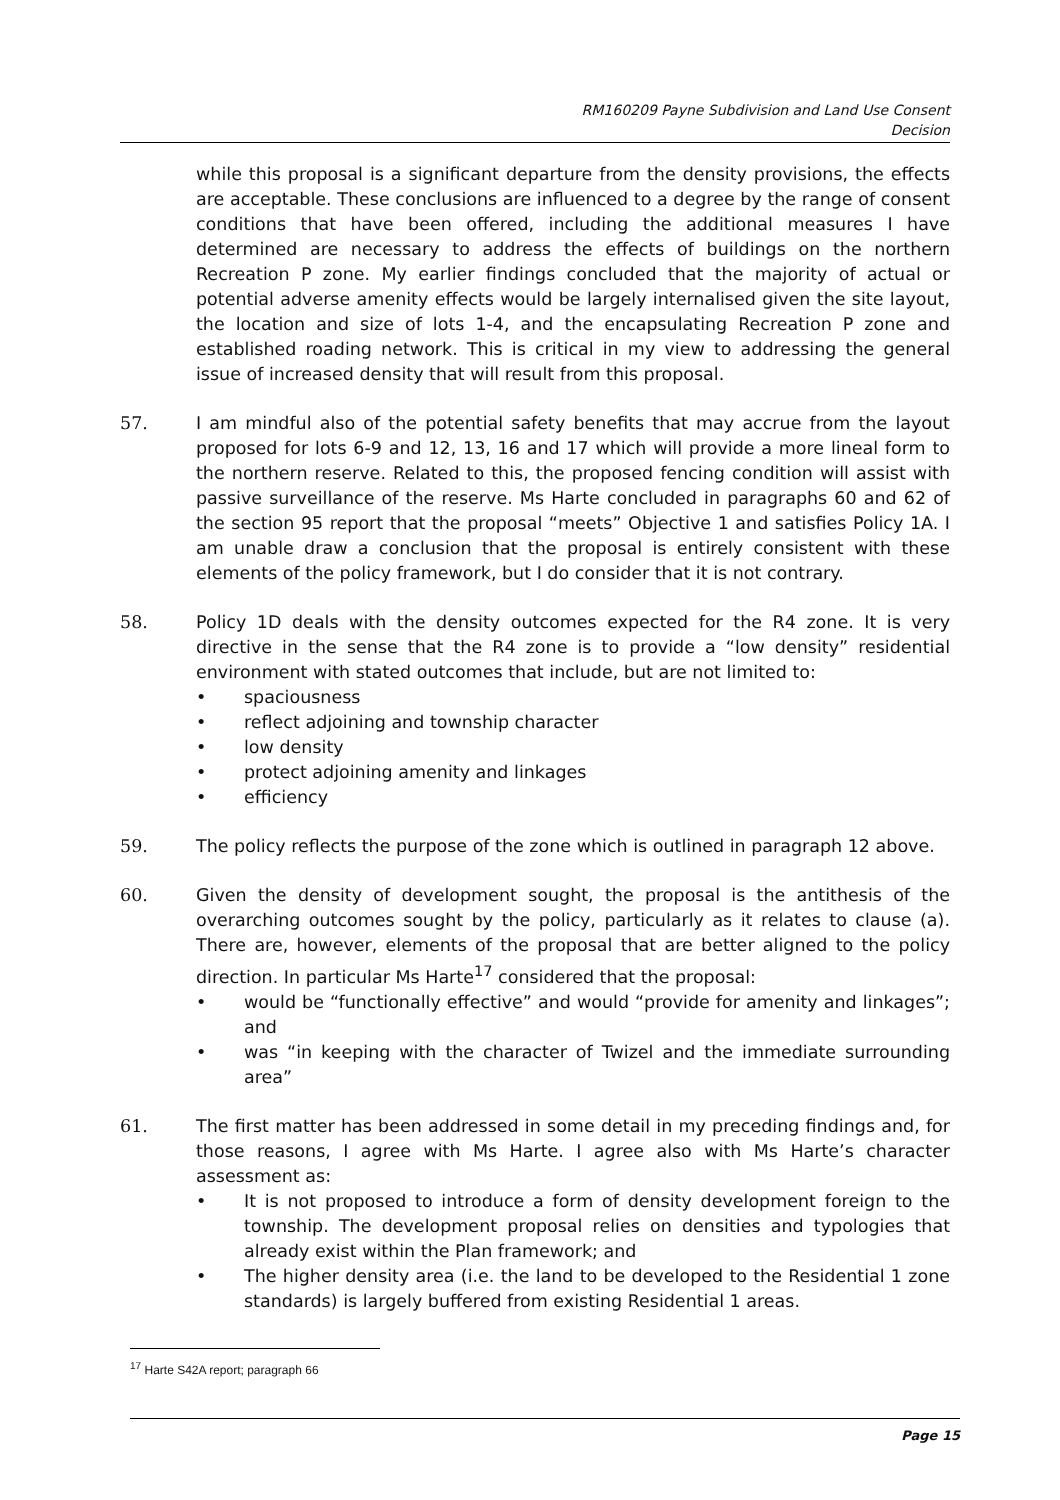RM160209 Payne Subdivision and Land Use Consent
Decision
while this proposal is a significant departure from the density provisions, the effects are acceptable. These conclusions are influenced to a degree by the range of consent conditions that have been offered, including the additional measures I have determined are necessary to address the effects of buildings on the northern Recreation P zone. My earlier findings concluded that the majority of actual or potential adverse amenity effects would be largely internalised given the site layout, the location and size of lots 1-4, and the encapsulating Recreation P zone and established roading network. This is critical in my view to addressing the general issue of increased density that will result from this proposal.
57. I am mindful also of the potential safety benefits that may accrue from the layout proposed for lots 6-9 and 12, 13, 16 and 17 which will provide a more lineal form to the northern reserve. Related to this, the proposed fencing condition will assist with passive surveillance of the reserve. Ms Harte concluded in paragraphs 60 and 62 of the section 95 report that the proposal “meets” Objective 1 and satisfies Policy 1A. I am unable draw a conclusion that the proposal is entirely consistent with these elements of the policy framework, but I do consider that it is not contrary.
58. Policy 1D deals with the density outcomes expected for the R4 zone. It is very directive in the sense that the R4 zone is to provide a “low density” residential environment with stated outcomes that include, but are not limited to:
• spaciousness
• reflect adjoining and township character
• low density
• protect adjoining amenity and linkages
• efficiency
59. The policy reflects the purpose of the zone which is outlined in paragraph 12 above.
60. Given the density of development sought, the proposal is the antithesis of the overarching outcomes sought by the policy, particularly as it relates to clause (a). There are, however, elements of the proposal that are better aligned to the policy direction. In particular Ms Harte<sup>17</sup> considered that the proposal:
• would be “functionally effective” and would “provide for amenity and linkages”; and
• was “in keeping with the character of Twizel and the immediate surrounding area”
61. The first matter has been addressed in some detail in my preceding findings and, for those reasons, I agree with Ms Harte. I agree also with Ms Harte’s character assessment as:
• It is not proposed to introduce a form of density development foreign to the township. The development proposal relies on densities and typologies that already exist within the Plan framework; and
• The higher density area (i.e. the land to be developed to the Residential 1 zone standards) is largely buffered from existing Residential 1 areas.
<sup>17</sup> Harte S42A report; paragraph 66
Page 15